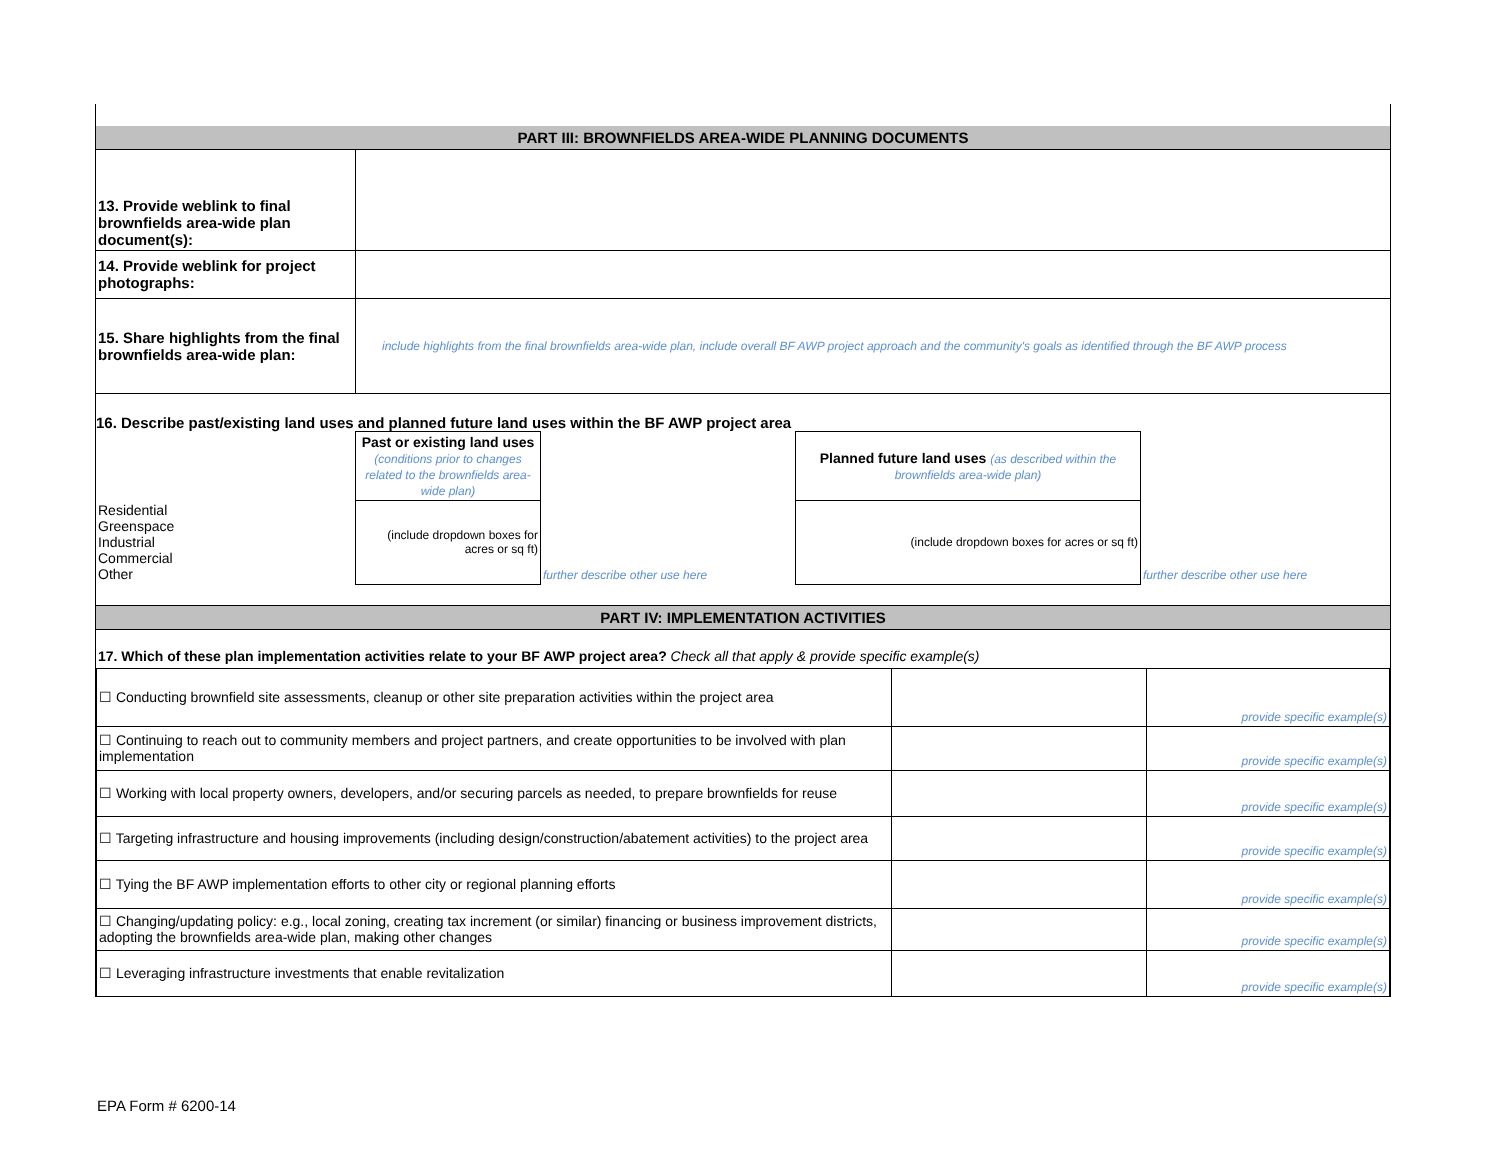PART III: BROWNFIELDS AREA-WIDE PLANNING DOCUMENTS
| 13. Provide weblink to final brownfields area-wide plan document(s): | |
| 14. Provide weblink for project photographs: | |
| 15. Share highlights from the final brownfields area-wide plan: | include highlights from the final brownfields area-wide plan, include overall BF AWP project approach and the community's goals as identified through the BF AWP process |
16. Describe past/existing land uses and planned future land uses within the BF AWP project area
| | Past or existing land uses (conditions prior to changes related to the brownfields area-wide plan) | | Planned future land uses (as described within the brownfields area-wide plan) | |
| Residential Greenspace Industrial Commercial Other | (include dropdown boxes for acres or sq ft) | further describe other use here | (include dropdown boxes for acres or sq ft) | further describe other use here |
PART IV: IMPLEMENTATION ACTIVITIES
17. Which of these plan implementation activities relate to your BF AWP project area? Check all that apply & provide specific example(s)
| ☐ Conducting brownfield site assessments, cleanup or other site preparation activities within the project area | | provide specific example(s) |
| ☐ Continuing to reach out to community members and project partners, and create opportunities to be involved with plan implementation | | provide specific example(s) |
| ☐ Working with local property owners, developers, and/or securing parcels as needed, to prepare brownfields for reuse | | provide specific example(s) |
| ☐ Targeting infrastructure and housing improvements (including design/construction/abatement activities) to the project area | | provide specific example(s) |
| ☐ Tying the BF AWP implementation efforts to other city or regional planning efforts | | provide specific example(s) |
| ☐ Changing/updating policy: e.g., local zoning, creating tax increment (or similar) financing or business improvement districts, adopting the brownfields area-wide plan, making other changes | | provide specific example(s) |
| ☐ Leveraging infrastructure investments that enable revitalization | | provide specific example(s) |
EPA Form # 6200-14